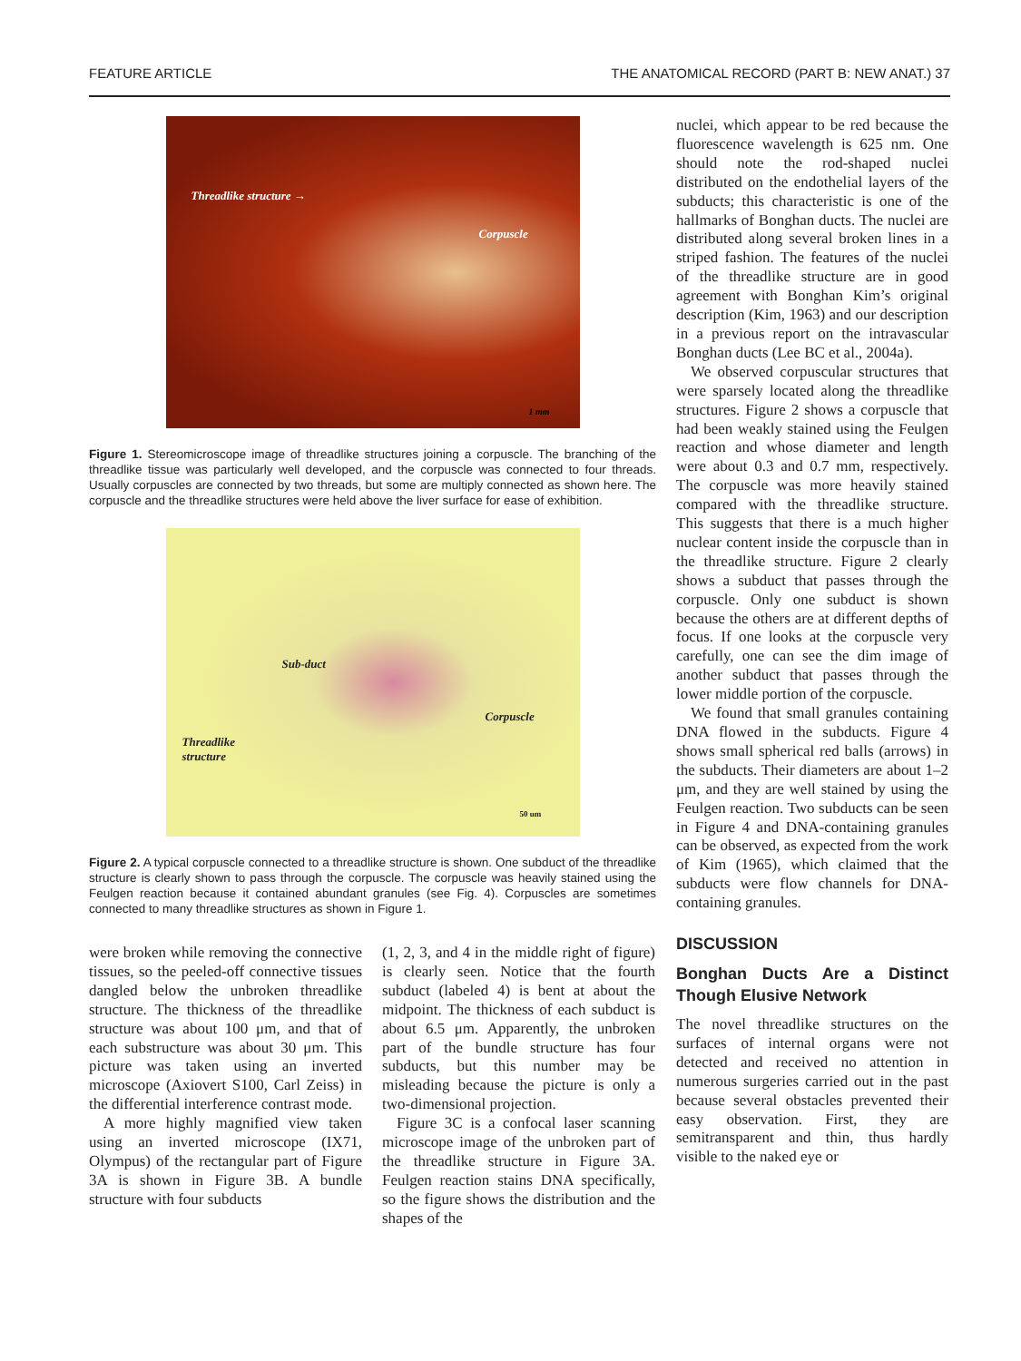FEATURE ARTICLE THE ANATOMICAL RECORD (PART B: NEW ANAT.) 37
Threadlike structure →
Corpuscle
1 mm
Figure 1. Stereomicroscope image of threadlike structures joining a corpuscle. The branching of the threadlike tissue was particularly well developed, and the corpuscle was connected to four threads. Usually corpuscles are connected by two threads, but some are multiply connected as shown here. The corpuscle and the threadlike structures were held above the liver surface for ease of exhibition.
Sub-duct
Corpuscle
Threadlike
structure
50 um
Figure 2. A typical corpuscle connected to a threadlike structure is shown. One subduct of the threadlike structure is clearly shown to pass through the corpuscle. The corpuscle was heavily stained using the Feulgen reaction because it contained abundant granules (see Fig. 4). Corpuscles are sometimes connected to many threadlike structures as shown in Figure 1.
were broken while removing the connective tissues, so the peeled-off connective tissues dangled below the unbroken threadlike structure. The thickness of the threadlike structure was about 100 μm, and that of each substructure was about 30 μm. This picture was taken using an inverted microscope (Axiovert S100, Carl Zeiss) in the differential interference contrast mode.
A more highly magnified view taken using an inverted microscope (IX71, Olympus) of the rectangular part of Figure 3A is shown in Figure 3B. A bundle structure with four subducts
(1, 2, 3, and 4 in the middle right of figure) is clearly seen. Notice that the fourth subduct (labeled 4) is bent at about the midpoint. The thickness of each subduct is about 6.5 μm. Apparently, the unbroken part of the bundle structure has four subducts, but this number may be misleading because the picture is only a two-dimensional projection.
Figure 3C is a confocal laser scanning microscope image of the unbroken part of the threadlike structure in Figure 3A. Feulgen reaction stains DNA specifically, so the figure shows the distribution and the shapes of the
nuclei, which appear to be red because the fluorescence wavelength is 625 nm. One should note the rod-shaped nuclei distributed on the endothelial layers of the subducts; this characteristic is one of the hallmarks of Bonghan ducts. The nuclei are distributed along several broken lines in a striped fashion. The features of the nuclei of the threadlike structure are in good agreement with Bonghan Kim’s original description (Kim, 1963) and our description in a previous report on the intravascular Bonghan ducts (Lee BC et al., 2004a).
We observed corpuscular structures that were sparsely located along the threadlike structures. Figure 2 shows a corpuscle that had been weakly stained using the Feulgen reaction and whose diameter and length were about 0.3 and 0.7 mm, respectively. The corpuscle was more heavily stained compared with the threadlike structure. This suggests that there is a much higher nuclear content inside the corpuscle than in the threadlike structure. Figure 2 clearly shows a subduct that passes through the corpuscle. Only one subduct is shown because the others are at different depths of focus. If one looks at the corpuscle very carefully, one can see the dim image of another subduct that passes through the lower middle portion of the corpuscle.
We found that small granules containing DNA flowed in the subducts. Figure 4 shows small spherical red balls (arrows) in the subducts. Their diameters are about 1–2 μm, and they are well stained by using the Feulgen reaction. Two subducts can be seen in Figure 4 and DNA-containing granules can be observed, as expected from the work of Kim (1965), which claimed that the subducts were flow channels for DNA-containing granules.
DISCUSSION
Bonghan Ducts Are a Distinct Though Elusive Network
The novel threadlike structures on the surfaces of internal organs were not detected and received no attention in numerous surgeries carried out in the past because several obstacles prevented their easy observation. First, they are semitransparent and thin, thus hardly visible to the naked eye or